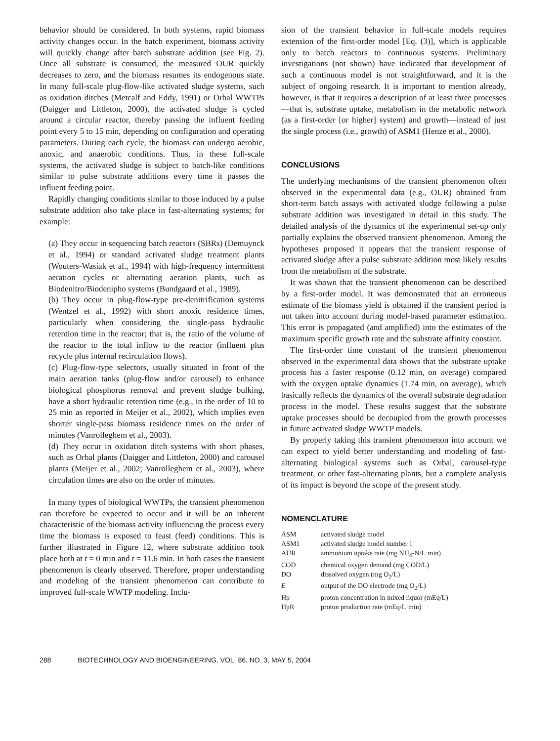behavior should be considered. In both systems, rapid biomass activity changes occur. In the batch experiment, biomass activity will quickly change after batch substrate addition (see Fig. 2). Once all substrate is consumed, the measured OUR quickly decreases to zero, and the biomass resumes its endogenous state. In many full-scale plug-flow-like activated sludge systems, such as oxidation ditches (Metcalf and Eddy, 1991) or Orbal WWTPs (Daigger and Littleton, 2000), the activated sludge is cycled around a circular reactor, thereby passing the influent feeding point every 5 to 15 min, depending on configuration and operating parameters. During each cycle, the biomass can undergo aerobic, anoxic, and anaerobic conditions. Thus, in these full-scale systems, the activated sludge is subject to batch-like conditions similar to pulse substrate additions every time it passes the influent feeding point.
Rapidly changing conditions similar to those induced by a pulse substrate addition also take place in fast-alternating systems; for example:
(a) They occur in sequencing batch reactors (SBRs) (Demuynck et al., 1994) or standard activated sludge treatment plants (Wouters-Wasiak et al., 1994) with high-frequency intermittent aeration cycles or alternating aeration plants, such as Biodenitro/Biodenipho systems (Bundgaard et al., 1989).
(b) They occur in plug-flow-type pre-denitrification systems (Wentzel et al., 1992) with short anoxic residence times, particularly when considering the single-pass hydraulic retention time in the reactor; that is, the ratio of the volume of the reactor to the total inflow to the reactor (influent plus recycle plus internal recirculation flows).
(c) Plug-flow-type selectors, usually situated in front of the main aeration tanks (plug-flow and/or carousel) to enhance biological phosphorus removal and prevent sludge bulking, have a short hydraulic retention time (e.g., in the order of 10 to 25 min as reported in Meijer et al., 2002), which implies even shorter single-pass biomass residence times on the order of minutes (Vanrolleghem et al., 2003).
(d) They occur in oxidation ditch systems with short phases, such as Orbal plants (Daigger and Littleton, 2000) and carousel plants (Meijer et al., 2002; Vanrolleghem et al., 2003), where circulation times are also on the order of minutes.
In many types of biological WWTPs, the transient phenomenon can therefore be expected to occur and it will be an inherent characteristic of the biomass activity influencing the process every time the biomass is exposed to feast (feed) conditions. This is further illustrated in Figure 12, where substrate addition took place both at t = 0 min and t = 11.6 min. In both cases the transient phenomenon is clearly observed. Therefore, proper understanding and modeling of the transient phenomenon can contribute to improved full-scale WWTP modeling. Inclu-
sion of the transient behavior in full-scale models requires extension of the first-order model [Eq. (3)], which is applicable only to batch reactors to continuous systems. Preliminary investigations (not shown) have indicated that development of such a continuous model is not straightforward, and it is the subject of ongoing research. It is important to mention already, however, is that it requires a description of at least three processes—that is, substrate uptake, metabolism in the metabolic network (as a first-order [or higher] system) and growth—instead of just the single process (i.e., growth) of ASM1 (Henze et al., 2000).
CONCLUSIONS
The underlying mechanisms of the transient phenomenon often observed in the experimental data (e.g., OUR) obtained from short-term batch assays with activated sludge following a pulse substrate addition was investigated in detail in this study. The detailed analysis of the dynamics of the experimental set-up only partially explains the observed transient phenomenon. Among the hypotheses proposed it appears that the transient response of activated sludge after a pulse substrate addition most likely results from the metabolism of the substrate.
It was shown that the transient phenomenon can be described by a first-order model. It was demonstrated that an erroneous estimate of the biomass yield is obtained if the transient period is not taken into account during model-based parameter estimation. This error is propagated (and amplified) into the estimates of the maximum specific growth rate and the substrate affinity constant.
The first-order time constant of the transient phenomenon observed in the experimental data shows that the substrate uptake process has a faster response (0.12 min, on average) compared with the oxygen uptake dynamics (1.74 min, on average), which basically reflects the dynamics of the overall substrate degradation process in the model. These results suggest that the substrate uptake processes should be decoupled from the growth processes in future activated sludge WWTP models.
By properly taking this transient phenomenon into account we can expect to yield better understanding and modeling of fast-alternating biological systems such as Orbal, carousel-type treatment, or other fast-alternating plants, but a complete analysis of its impact is beyond the scope of the present study.
NOMENCLATURE
| ASM | activated sludge model |
| ASM1 | activated sludge model number 1 |
| AUR | ammonium uptake rate (mg NH<sub>4</sub>-N/L·min) |
| COD | chemical oxygen demand (mg COD/L) |
| DO | dissolved oxygen (mg O<sub>2</sub>/L) |
| E | output of the DO electrode (mg O<sub>2</sub>/L) |
| Hp | proton concentration in mixed liquor (mEq/L) |
| HpR | proton production rate (mEq/L·min) |
288 BIOTECHNOLOGY AND BIOENGINEERING, VOL. 86, NO. 3, MAY 5, 2004